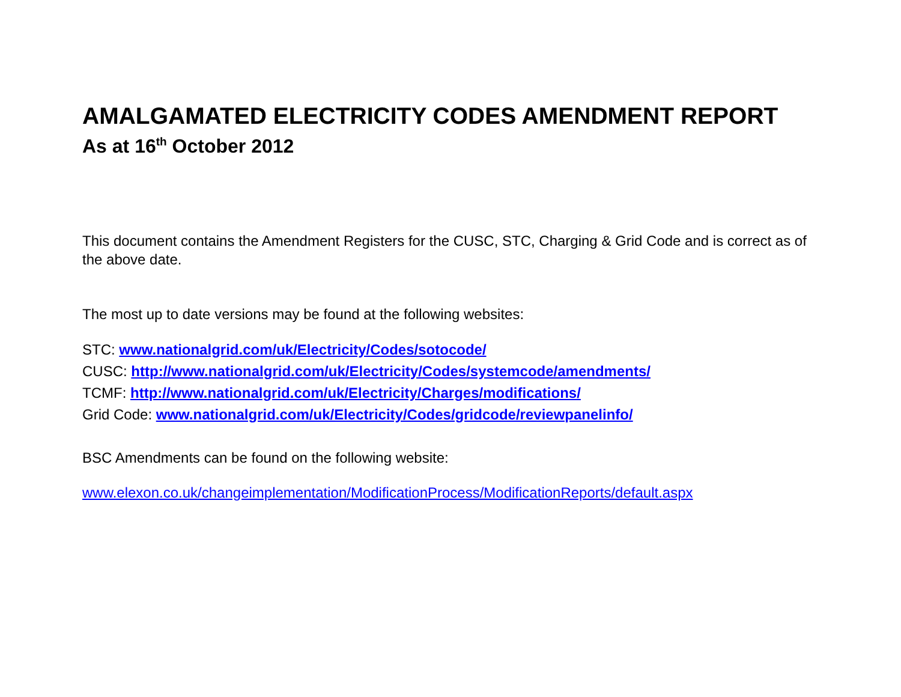AMALGAMATED ELECTRICITY CODES AMENDMENT REPORT
As at 16<sup>th</sup> October 2012
This document contains the Amendment Registers for the CUSC, STC, Charging & Grid Code and is correct as of the above date.
The most up to date versions may be found at the following websites:
STC: www.nationalgrid.com/uk/Electricity/Codes/sotocode/
CUSC: http://www.nationalgrid.com/uk/Electricity/Codes/systemcode/amendments/
TCMF: http://www.nationalgrid.com/uk/Electricity/Charges/modifications/
Grid Code: www.nationalgrid.com/uk/Electricity/Codes/gridcode/reviewpanelinfo/
BSC Amendments can be found on the following website:
www.elexon.co.uk/changeimplementation/ModificationProcess/ModificationReports/default.aspx